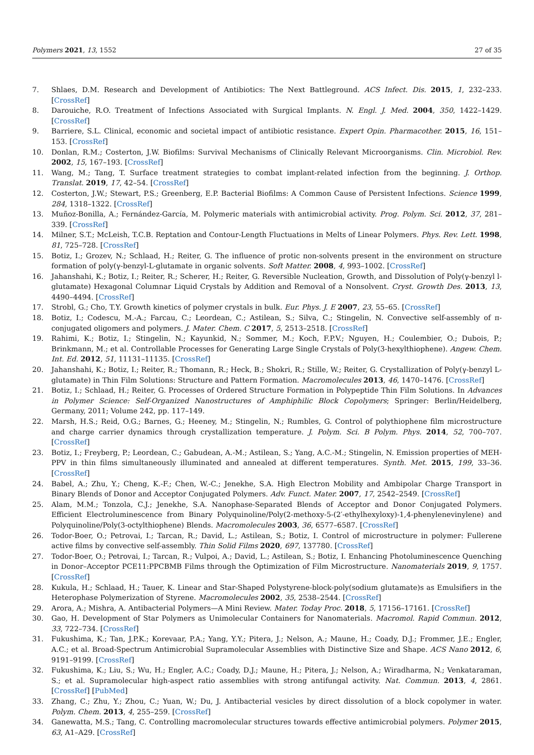Polymers 2021, 13, 1552 27 of 35
7. Shlaes, D.M. Research and Development of Antibiotics: The Next Battleground. ACS Infect. Dis. 2015, 1, 232–233. [CrossRef]
8. Darouiche, R.O. Treatment of Infections Associated with Surgical Implants. N. Engl. J. Med. 2004, 350, 1422–1429. [CrossRef]
9. Barriere, S.L. Clinical, economic and societal impact of antibiotic resistance. Expert Opin. Pharmacother. 2015, 16, 151–153. [CrossRef]
10. Donlan, R.M.; Costerton, J.W. Biofilms: Survival Mechanisms of Clinically Relevant Microorganisms. Clin. Microbiol. Rev. 2002, 15, 167–193. [CrossRef]
11. Wang, M.; Tang, T. Surface treatment strategies to combat implant-related infection from the beginning. J. Orthop. Translat. 2019, 17, 42–54. [CrossRef]
12. Costerton, J.W.; Stewart, P.S.; Greenberg, E.P. Bacterial Biofilms: A Common Cause of Persistent Infections. Science 1999, 284, 1318–1322. [CrossRef]
13. Muñoz-Bonilla, A.; Fernández-García, M. Polymeric materials with antimicrobial activity. Prog. Polym. Sci. 2012, 37, 281–339. [CrossRef]
14. Milner, S.T.; McLeish, T.C.B. Reptation and Contour-Length Fluctuations in Melts of Linear Polymers. Phys. Rev. Lett. 1998, 81, 725–728. [CrossRef]
15. Botiz, I.; Grozev, N.; Schlaad, H.; Reiter, G. The influence of protic non-solvents present in the environment on structure formation of poly(γ-benzyl-L-glutamate in organic solvents. Soft Matter. 2008, 4, 993–1002. [CrossRef]
16. Jahanshahi, K.; Botiz, I.; Reiter, R.; Scherer, H.; Reiter, G. Reversible Nucleation, Growth, and Dissolution of Poly(γ-benzyl l-glutamate) Hexagonal Columnar Liquid Crystals by Addition and Removal of a Nonsolvent. Cryst. Growth Des. 2013, 13, 4490–4494. [CrossRef]
17. Strobl, G.; Cho, T.Y. Growth kinetics of polymer crystals in bulk. Eur. Phys. J. E 2007, 23, 55–65. [CrossRef]
18. Botiz, I.; Codescu, M.-A.; Farcau, C.; Leordean, C.; Astilean, S.; Silva, C.; Stingelin, N. Convective self-assembly of π-conjugated oligomers and polymers. J. Mater. Chem. C 2017, 5, 2513–2518. [CrossRef]
19. Rahimi, K.; Botiz, I.; Stingelin, N.; Kayunkid, N.; Sommer, M.; Koch, F.P.V.; Nguyen, H.; Coulembier, O.; Dubois, P.; Brinkmann, M.; et al. Controllable Processes for Generating Large Single Crystals of Poly(3-hexylthiophene). Angew. Chem. Int. Ed. 2012, 51, 11131–11135. [CrossRef]
20. Jahanshahi, K.; Botiz, I.; Reiter, R.; Thomann, R.; Heck, B.; Shokri, R.; Stille, W.; Reiter, G. Crystallization of Poly(γ-benzyl L-glutamate) in Thin Film Solutions: Structure and Pattern Formation. Macromolecules 2013, 46, 1470–1476. [CrossRef]
21. Botiz, I.; Schlaad, H.; Reiter, G. Processes of Ordered Structure Formation in Polypeptide Thin Film Solutions. In Advances in Polymer Science: Self-Organized Nanostructures of Amphiphilic Block Copolymers; Springer: Berlin/Heidelberg, Germany, 2011; Volume 242, pp. 117–149.
22. Marsh, H.S.; Reid, O.G.; Barnes, G.; Heeney, M.; Stingelin, N.; Rumbles, G. Control of polythiophene film microstructure and charge carrier dynamics through crystallization temperature. J. Polym. Sci. B Polym. Phys. 2014, 52, 700–707. [CrossRef]
23. Botiz, I.; Freyberg, P.; Leordean, C.; Gabudean, A.-M.; Astilean, S.; Yang, A.C.-M.; Stingelin, N. Emission properties of MEH-PPV in thin films simultaneously illuminated and annealed at different temperatures. Synth. Met. 2015, 199, 33–36. [CrossRef]
24. Babel, A.; Zhu, Y.; Cheng, K.-F.; Chen, W.-C.; Jenekhe, S.A. High Electron Mobility and Ambipolar Charge Transport in Binary Blends of Donor and Acceptor Conjugated Polymers. Adv. Funct. Mater. 2007, 17, 2542–2549. [CrossRef]
25. Alam, M.M.; Tonzola, C.J.; Jenekhe, S.A. Nanophase-Separated Blends of Acceptor and Donor Conjugated Polymers. Efficient Electroluminescence from Binary Polyquinoline/Poly(2-methoxy-5-(2′-ethylhexyloxy)-1,4-phenylenevinylene) and Polyquinoline/Poly(3-octylthiophene) Blends. Macromolecules 2003, 36, 6577–6587. [CrossRef]
26. Todor-Boer, O.; Petrovai, I.; Tarcan, R.; David, L.; Astilean, S.; Botiz, I. Control of microstructure in polymer: Fullerene active films by convective self-assembly. Thin Solid Films 2020, 697, 137780. [CrossRef]
27. Todor-Boer, O.; Petrovai, I.; Tarcan, R.; Vulpoi, A.; David, L.; Astilean, S.; Botiz, I. Enhancing Photoluminescence Quenching in Donor–Acceptor PCE11:PPCBMB Films through the Optimization of Film Microstructure. Nanomaterials 2019, 9, 1757. [CrossRef]
28. Kukula, H.; Schlaad, H.; Tauer, K. Linear and Star-Shaped Polystyrene-block-poly(sodium glutamate)s as Emulsifiers in the Heterophase Polymerization of Styrene. Macromolecules 2002, 35, 2538–2544. [CrossRef]
29. Arora, A.; Mishra, A. Antibacterial Polymers—A Mini Review. Mater. Today Proc. 2018, 5, 17156–17161. [CrossRef]
30. Gao, H. Development of Star Polymers as Unimolecular Containers for Nanomaterials. Macromol. Rapid Commun. 2012, 33, 722–734. [CrossRef]
31. Fukushima, K.; Tan, J.P.K.; Korevaar, P.A.; Yang, Y.Y.; Pitera, J.; Nelson, A.; Maune, H.; Coady, D.J.; Frommer, J.E.; Engler, A.C.; et al. Broad-Spectrum Antimicrobial Supramolecular Assemblies with Distinctive Size and Shape. ACS Nano 2012, 6, 9191–9199. [CrossRef]
32. Fukushima, K.; Liu, S.; Wu, H.; Engler, A.C.; Coady, D.J.; Maune, H.; Pitera, J.; Nelson, A.; Wiradharma, N.; Venkataraman, S.; et al. Supramolecular high-aspect ratio assemblies with strong antifungal activity. Nat. Commun. 2013, 4, 2861. [CrossRef] [PubMed]
33. Zhang, C.; Zhu, Y.; Zhou, C.; Yuan, W.; Du, J. Antibacterial vesicles by direct dissolution of a block copolymer in water. Polym. Chem. 2013, 4, 255–259. [CrossRef]
34. Ganewatta, M.S.; Tang, C. Controlling macromolecular structures towards effective antimicrobial polymers. Polymer 2015, 63, A1–A29. [CrossRef]